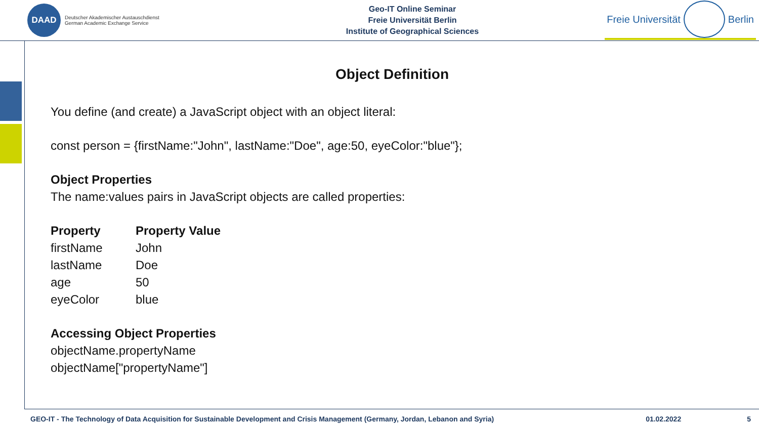DAAD
Deutscher Akademischer Austauschdienst
German Academic Exchange Service
Geo-IT Online Seminar
Freie Universität Berlin
Institute of Geographical Sciences
Freie Universität
Berlin
Object Definition
You define (and create) a JavaScript object with an object literal:
const person = {firstName:"John", lastName:"Doe", age:50, eyeColor:"blue"};
Object Properties
The name:values pairs in JavaScript objects are called properties:
| Property | Property Value |
| --- | --- |
| firstName | John |
| lastName | Doe |
| age | 50 |
| eyeColor | blue |
Accessing Object Properties
objectName.propertyName
objectName["propertyName"]
GEO-IT - The Technology of Data Acquisition for Sustainable Development and Crisis Management (Germany, Jordan, Lebanon and Syria) 01.02.2022 5